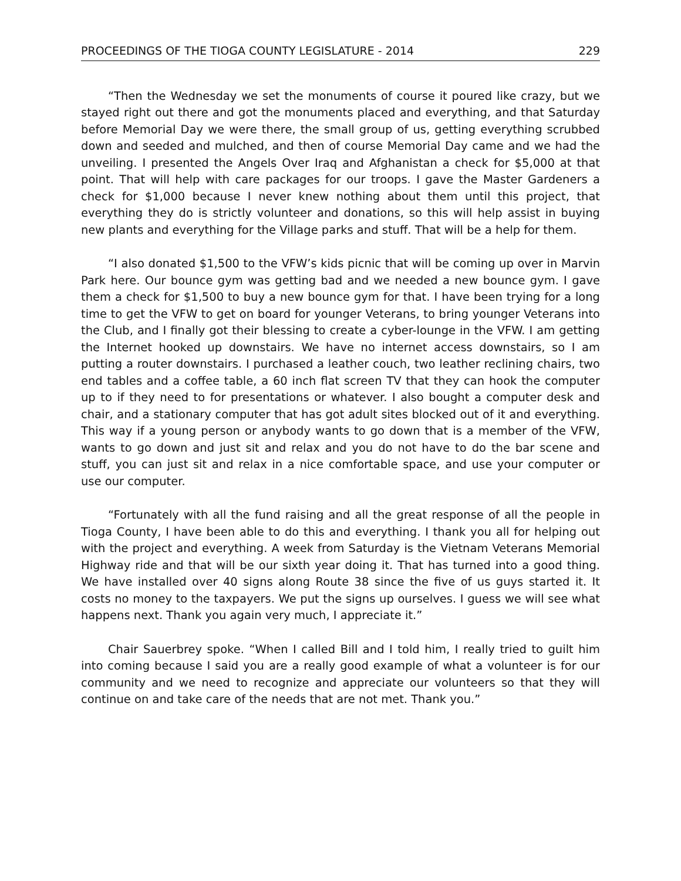PROCEEDINGS OF THE TIOGA COUNTY LEGISLATURE - 2014 229
“Then the Wednesday we set the monuments of course it poured like crazy, but we stayed right out there and got the monuments placed and everything, and that Saturday before Memorial Day we were there, the small group of us, getting everything scrubbed down and seeded and mulched, and then of course Memorial Day came and we had the unveiling. I presented the Angels Over Iraq and Afghanistan a check for $5,000 at that point. That will help with care packages for our troops. I gave the Master Gardeners a check for $1,000 because I never knew nothing about them until this project, that everything they do is strictly volunteer and donations, so this will help assist in buying new plants and everything for the Village parks and stuff. That will be a help for them.
“I also donated $1,500 to the VFW’s kids picnic that will be coming up over in Marvin Park here. Our bounce gym was getting bad and we needed a new bounce gym. I gave them a check for $1,500 to buy a new bounce gym for that. I have been trying for a long time to get the VFW to get on board for younger Veterans, to bring younger Veterans into the Club, and I finally got their blessing to create a cyber-lounge in the VFW. I am getting the Internet hooked up downstairs. We have no internet access downstairs, so I am putting a router downstairs. I purchased a leather couch, two leather reclining chairs, two end tables and a coffee table, a 60 inch flat screen TV that they can hook the computer up to if they need to for presentations or whatever. I also bought a computer desk and chair, and a stationary computer that has got adult sites blocked out of it and everything. This way if a young person or anybody wants to go down that is a member of the VFW, wants to go down and just sit and relax and you do not have to do the bar scene and stuff, you can just sit and relax in a nice comfortable space, and use your computer or use our computer.
“Fortunately with all the fund raising and all the great response of all the people in Tioga County, I have been able to do this and everything. I thank you all for helping out with the project and everything. A week from Saturday is the Vietnam Veterans Memorial Highway ride and that will be our sixth year doing it. That has turned into a good thing. We have installed over 40 signs along Route 38 since the five of us guys started it. It costs no money to the taxpayers. We put the signs up ourselves. I guess we will see what happens next. Thank you again very much, I appreciate it.”
Chair Sauerbrey spoke. “When I called Bill and I told him, I really tried to guilt him into coming because I said you are a really good example of what a volunteer is for our community and we need to recognize and appreciate our volunteers so that they will continue on and take care of the needs that are not met. Thank you.”